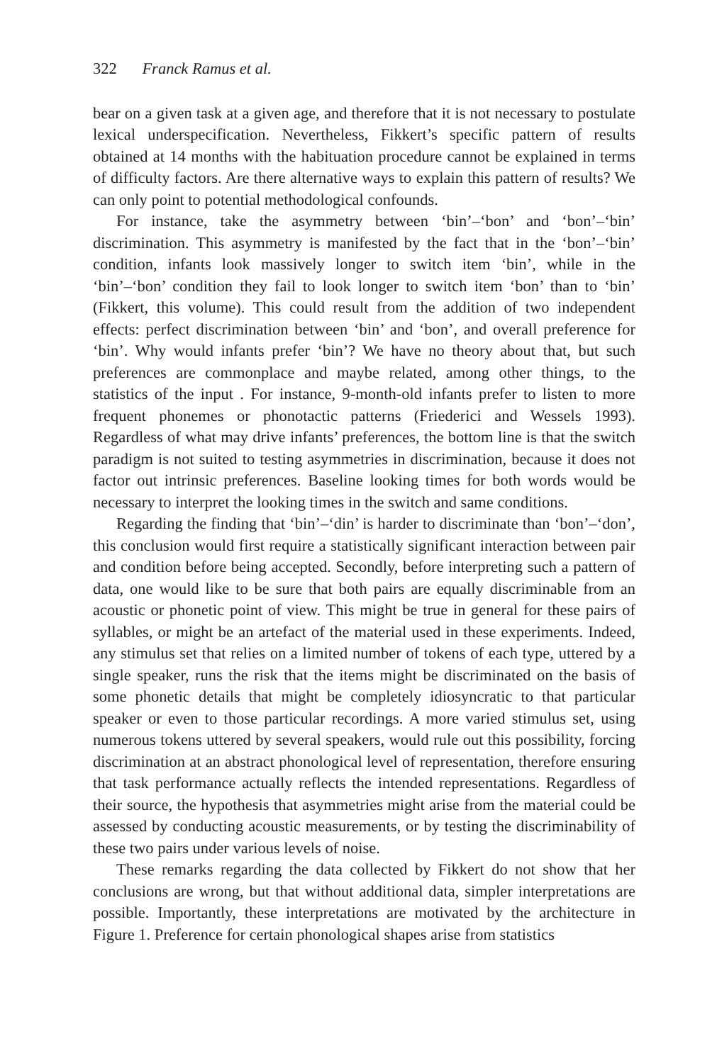322 Franck Ramus et al.
bear on a given task at a given age, and therefore that it is not necessary to postulate lexical underspecification. Nevertheless, Fikkert’s specific pattern of results obtained at 14 months with the habituation procedure cannot be explained in terms of difficulty factors. Are there alternative ways to explain this pattern of results? We can only point to potential methodological confounds.
For instance, take the asymmetry between ‘bin’–‘bon’ and ‘bon’–‘bin’ discrimination. This asymmetry is manifested by the fact that in the ‘bon’–‘bin’ condition, infants look massively longer to switch item ‘bin’, while in the ‘bin’–‘bon’ condition they fail to look longer to switch item ‘bon’ than to ‘bin’ (Fikkert, this volume). This could result from the addition of two independent effects: perfect discrimination between ‘bin’ and ‘bon’, and overall preference for ‘bin’. Why would infants prefer ‘bin’? We have no theory about that, but such preferences are commonplace and maybe related, among other things, to the statistics of the input . For instance, 9-month-old infants prefer to listen to more frequent phonemes or phonotactic patterns (Friederici and Wessels 1993). Regardless of what may drive infants’ preferences, the bottom line is that the switch paradigm is not suited to testing asymmetries in discrimination, because it does not factor out intrinsic preferences. Baseline looking times for both words would be necessary to interpret the looking times in the switch and same conditions.
Regarding the finding that ‘bin’–‘din’ is harder to discriminate than ‘bon’–‘don’, this conclusion would first require a statistically significant interaction between pair and condition before being accepted. Secondly, before interpreting such a pattern of data, one would like to be sure that both pairs are equally discriminable from an acoustic or phonetic point of view. This might be true in general for these pairs of syllables, or might be an artefact of the material used in these experiments. Indeed, any stimulus set that relies on a limited number of tokens of each type, uttered by a single speaker, runs the risk that the items might be discriminated on the basis of some phonetic details that might be completely idiosyncratic to that particular speaker or even to those particular recordings. A more varied stimulus set, using numerous tokens uttered by several speakers, would rule out this possibility, forcing discrimination at an abstract phonological level of representation, therefore ensuring that task performance actually reflects the intended representations. Regardless of their source, the hypothesis that asymmetries might arise from the material could be assessed by conducting acoustic measurements, or by testing the discriminability of these two pairs under various levels of noise.
These remarks regarding the data collected by Fikkert do not show that her conclusions are wrong, but that without additional data, simpler interpretations are possible. Importantly, these interpretations are motivated by the architecture in Figure 1. Preference for certain phonological shapes arise from statistics